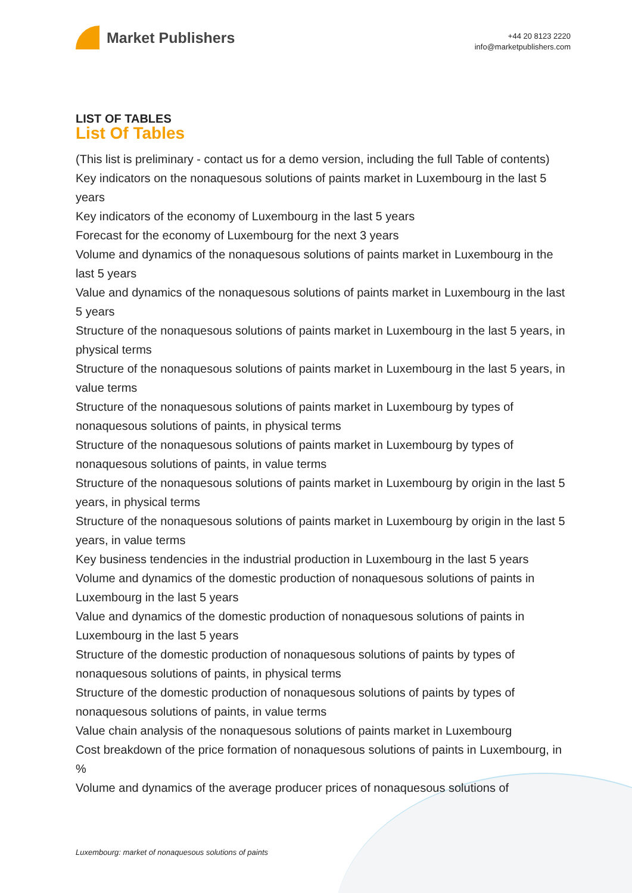Market Publishers
+44 20 8123 2220
info@marketpublishers.com
List Of Tables
LIST OF TABLES
(This list is preliminary - contact us for a demo version, including the full Table of contents)
Key indicators on the nonaquesous solutions of paints market in Luxembourg in the last 5 years
Key indicators of the economy of Luxembourg in the last 5 years
Forecast for the economy of Luxembourg for the next 3 years
Volume and dynamics of the nonaquesous solutions of paints market in Luxembourg in the last 5 years
Value and dynamics of the nonaquesous solutions of paints market in Luxembourg in the last 5 years
Structure of the nonaquesous solutions of paints market in Luxembourg in the last 5 years, in physical terms
Structure of the nonaquesous solutions of paints market in Luxembourg in the last 5 years, in value terms
Structure of the nonaquesous solutions of paints market in Luxembourg by types of nonaquesous solutions of paints, in physical terms
Structure of the nonaquesous solutions of paints market in Luxembourg by types of nonaquesous solutions of paints, in value terms
Structure of the nonaquesous solutions of paints market in Luxembourg by origin in the last 5 years, in physical terms
Structure of the nonaquesous solutions of paints market in Luxembourg by origin in the last 5 years, in value terms
Key business tendencies in the industrial production in Luxembourg in the last 5 years
Volume and dynamics of the domestic production of nonaquesous solutions of paints in Luxembourg in the last 5 years
Value and dynamics of the domestic production of nonaquesous solutions of paints in Luxembourg in the last 5 years
Structure of the domestic production of nonaquesous solutions of paints by types of nonaquesous solutions of paints, in physical terms
Structure of the domestic production of nonaquesous solutions of paints by types of nonaquesous solutions of paints, in value terms
Value chain analysis of the nonaquesous solutions of paints market in Luxembourg
Cost breakdown of the price formation of nonaquesous solutions of paints in Luxembourg, in %
Volume and dynamics of the average producer prices of nonaquesous solutions of
Luxembourg: market of nonaquesous solutions of paints